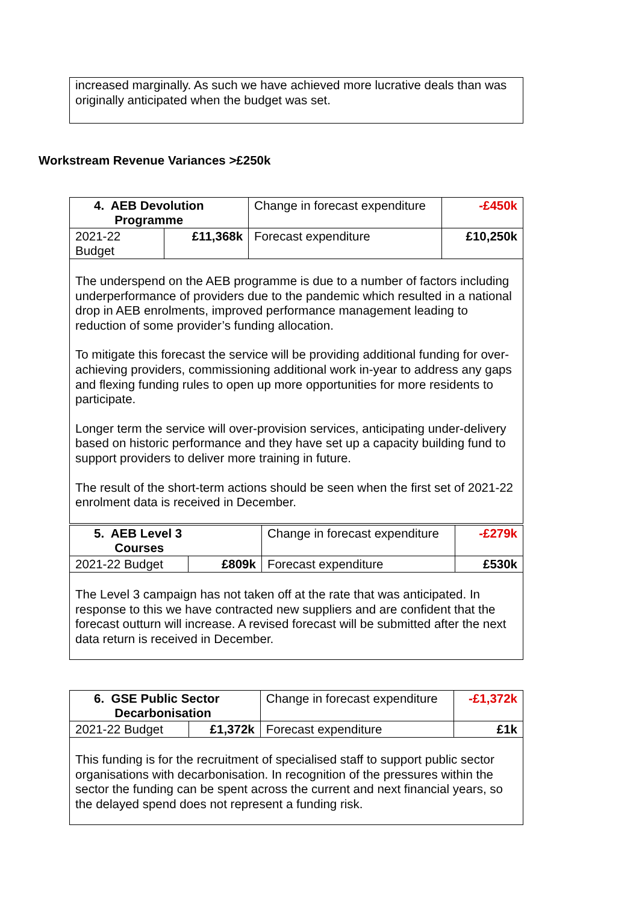increased marginally. As such we have achieved more lucrative deals than was originally anticipated when the budget was set.
Workstream Revenue Variances >£250k
| 4. AEB Devolution Programme | | Change in forecast expenditure | -£450k |
| 2021-22 Budget | £11,368k | Forecast expenditure | £10,250k |
| The underspend on the AEB programme is due to a number of factors including underperformance of providers due to the pandemic which resulted in a national drop in AEB enrolments, improved performance management leading to reduction of some provider’s funding allocation. To mitigate this forecast the service will be providing additional funding for over-achieving providers, commissioning additional work in-year to address any gaps and flexing funding rules to open up more opportunities for more residents to participate. Longer term the service will over-provision services, anticipating under-delivery based on historic performance and they have set up a capacity building fund to support providers to deliver more training in future. The result of the short-term actions should be seen when the first set of 2021-22 enrolment data is received in December. | | | |
| 5. AEB Level 3 Courses | | Change in forecast expenditure | -£279k |
| 2021-22 Budget | £809k | Forecast expenditure | £530k |
| The Level 3 campaign has not taken off at the rate that was anticipated. In response to this we have contracted new suppliers and are confident that the forecast outturn will increase. A revised forecast will be submitted after the next data return is received in December. | | | |
| 6. GSE Public Sector Decarbonisation | | Change in forecast expenditure | -£1,372k |
| 2021-22 Budget | £1,372k | Forecast expenditure | £1k |
| This funding is for the recruitment of specialised staff to support public sector organisations with decarbonisation. In recognition of the pressures within the sector the funding can be spent across the current and next financial years, so the delayed spend does not represent a funding risk. | | | |